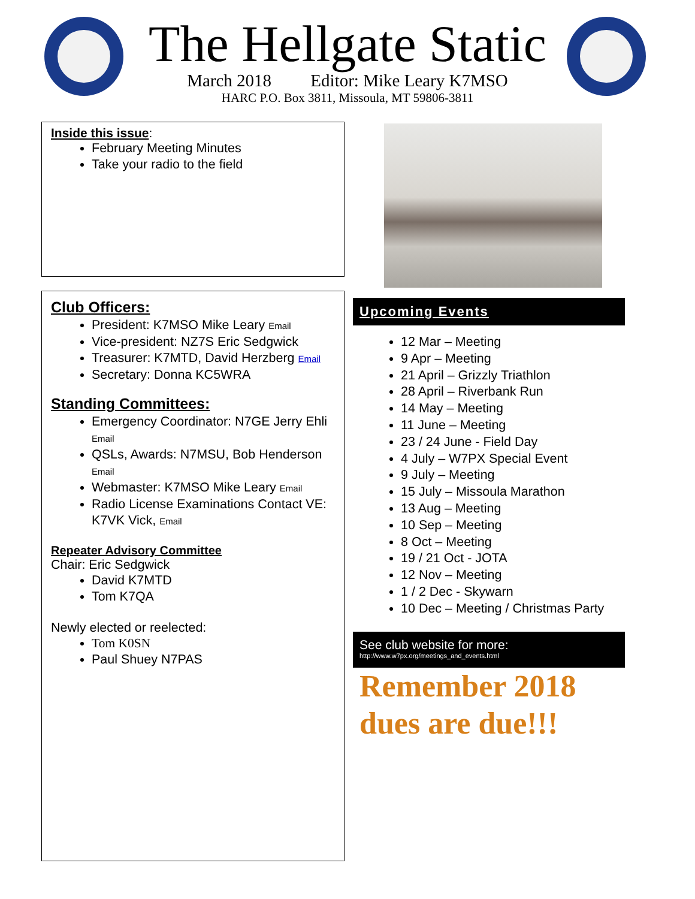The Hellgate Static
March 2018 Editor: Mike Leary K7MSO
HARC P.O. Box 3811, Missoula, MT 59806-3811
Inside this issue:
February Meeting Minutes
Take your radio to the field
Club Officers:
President: K7MSO Mike Leary Email
Vice-president: NZ7S Eric Sedgwick
Treasurer: K7MTD, David Herzberg Email
Secretary: Donna KC5WRA
Standing Committees:
Emergency Coordinator: N7GE Jerry Ehli Email
QSLs, Awards: N7MSU, Bob Henderson Email
Webmaster: K7MSO Mike Leary Email
Radio License Examinations Contact VE: K7VK Vick, Email
Repeater Advisory Committee
Chair: Eric Sedgwick
David K7MTD
Tom K7QA
Newly elected or reelected:
Tom K0SN
Paul Shuey N7PAS
Upcoming Events
12 Mar – Meeting
9 Apr – Meeting
21 April – Grizzly Triathlon
28 April – Riverbank Run
14 May – Meeting
11 June – Meeting
23 / 24 June - Field Day
4 July – W7PX Special Event
9 July – Meeting
15 July – Missoula Marathon
13 Aug – Meeting
10 Sep – Meeting
8 Oct – Meeting
19 / 21 Oct - JOTA
12 Nov – Meeting
1 / 2 Dec - Skywarn
10 Dec – Meeting / Christmas Party
See club website for more:
http://www.w7px.org/meetings_and_events.html
Remember 2018
dues are due!!!